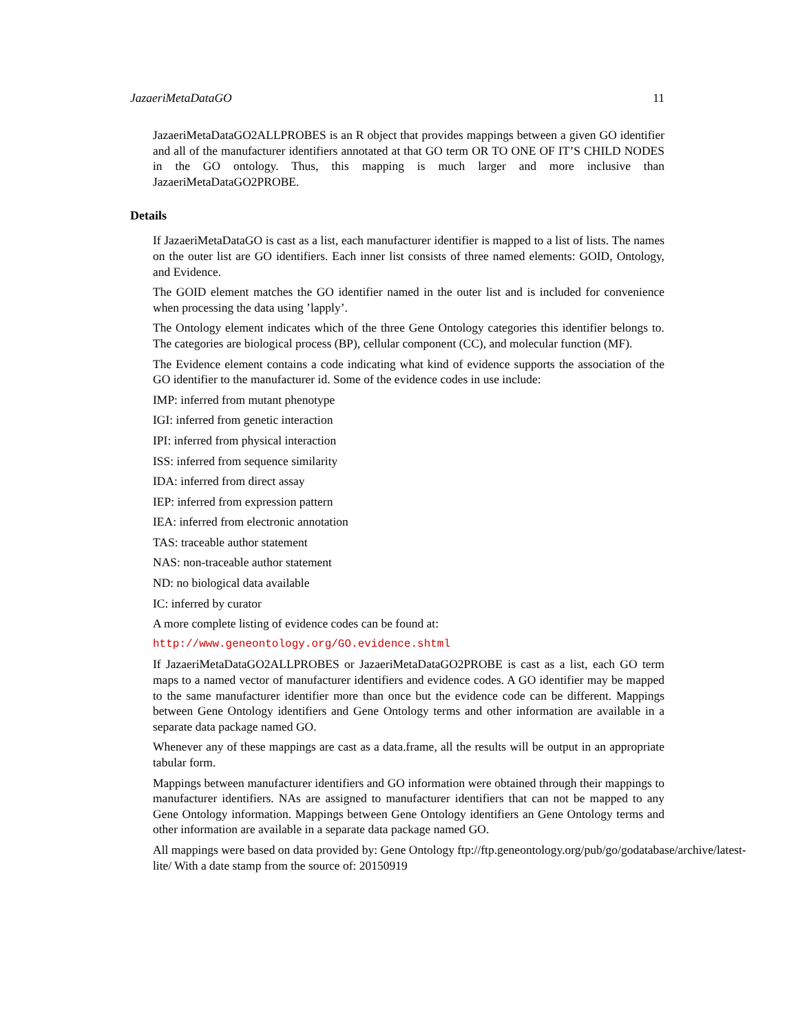JazaeriMetaDataGO 11
JazaeriMetaDataGO2ALLPROBES is an R object that provides mappings between a given GO identifier and all of the manufacturer identifiers annotated at that GO term OR TO ONE OF IT’S CHILD NODES in the GO ontology. Thus, this mapping is much larger and more inclusive than JazaeriMetaDataGO2PROBE.
Details
If JazaeriMetaDataGO is cast as a list, each manufacturer identifier is mapped to a list of lists. The names on the outer list are GO identifiers. Each inner list consists of three named elements: GOID, Ontology, and Evidence.
The GOID element matches the GO identifier named in the outer list and is included for convenience when processing the data using ’lapply’.
The Ontology element indicates which of the three Gene Ontology categories this identifier belongs to. The categories are biological process (BP), cellular component (CC), and molecular function (MF).
The Evidence element contains a code indicating what kind of evidence supports the association of the GO identifier to the manufacturer id. Some of the evidence codes in use include:
IMP: inferred from mutant phenotype
IGI: inferred from genetic interaction
IPI: inferred from physical interaction
ISS: inferred from sequence similarity
IDA: inferred from direct assay
IEP: inferred from expression pattern
IEA: inferred from electronic annotation
TAS: traceable author statement
NAS: non-traceable author statement
ND: no biological data available
IC: inferred by curator
A more complete listing of evidence codes can be found at:
http://www.geneontology.org/GO.evidence.shtml
If JazaeriMetaDataGO2ALLPROBES or JazaeriMetaDataGO2PROBE is cast as a list, each GO term maps to a named vector of manufacturer identifiers and evidence codes. A GO identifier may be mapped to the same manufacturer identifier more than once but the evidence code can be different. Mappings between Gene Ontology identifiers and Gene Ontology terms and other information are available in a separate data package named GO.
Whenever any of these mappings are cast as a data.frame, all the results will be output in an appropriate tabular form.
Mappings between manufacturer identifiers and GO information were obtained through their mappings to manufacturer identifiers. NAs are assigned to manufacturer identifiers that can not be mapped to any Gene Ontology information. Mappings between Gene Ontology identifiers an Gene Ontology terms and other information are available in a separate data package named GO.
All mappings were based on data provided by: Gene Ontology ftp://ftp.geneontology.org/pub/go/godatabase/archive/latest-
lite/ With a date stamp from the source of: 20150919